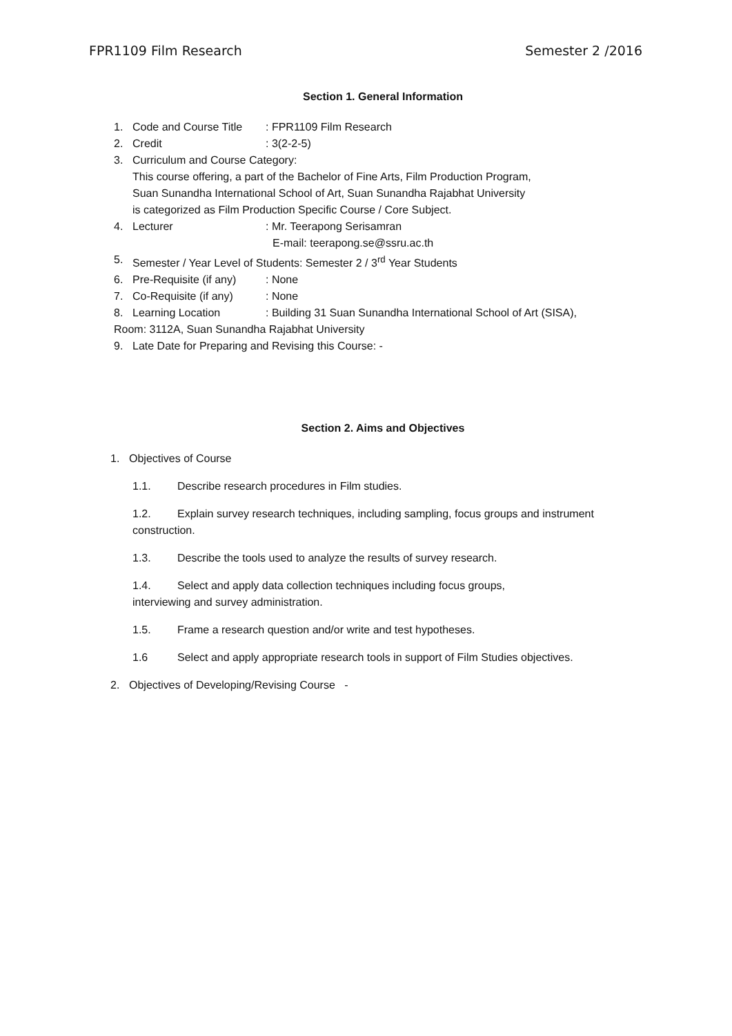FPR1109 Film Research Semester 2 /2016
Section 1. General Information
1. Code and Course Title: FPR1109 Film Research
2. Credit: 3(2-2-5)
3. Curriculum and Course Category:
This course offering, a part of the Bachelor of Fine Arts, Film Production Program,
Suan Sunandha International School of Art, Suan Sunandha Rajabhat University
is categorized as Film Production Specific Course / Core Subject.
4. Lecturer: Mr. Teerapong Serisamran
E-mail: teerapong.se@ssru.ac.th
5. Semester / Year Level of Students: Semester 2 / 3<sup>rd</sup> Year Students
6. Pre-Requisite (if any): None
7. Co-Requisite (if any): None
8. Learning Location: Building 31 Suan Sunandha International School of Art (SISA),
Room: 3112A, Suan Sunandha Rajabhat University
9. Late Date for Preparing and Revising this Course: -
Section 2. Aims and Objectives
1. Objectives of Course
1.1. Describe research procedures in Film studies.
1.2. Explain survey research techniques, including sampling, focus groups and instrument construction.
1.3. Describe the tools used to analyze the results of survey research.
1.4. Select and apply data collection techniques including focus groups,
interviewing and survey administration.
1.5. Frame a research question and/or write and test hypotheses.
1.6 Select and apply appropriate research tools in support of Film Studies objectives.
2. Objectives of Developing/Revising Course -